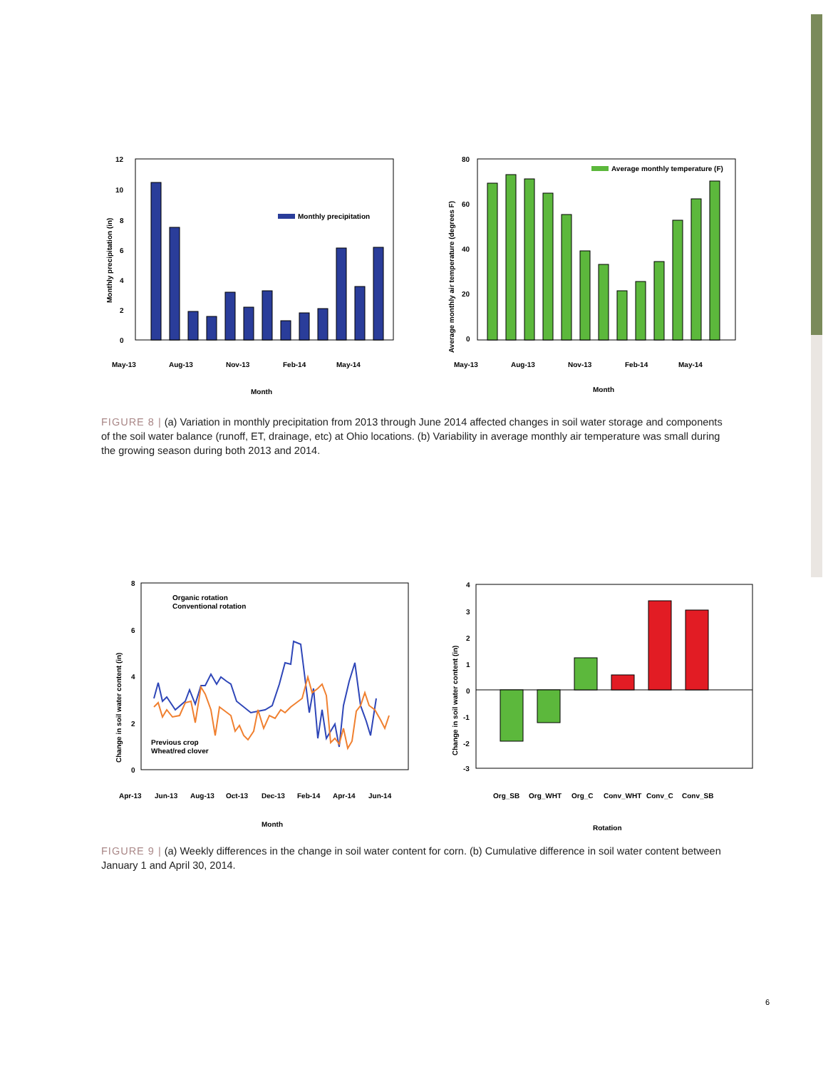12
10
8
6
4
2
0
Monthly precipitation
May-13
Aug-13
Nov-13
Feb-14
May-14
Month
Monthly precipitation (in)
80
60
40
20
0
Average monthly temperature (F)
May-13
Aug-13
Nov-13
Feb-14
May-14
Month
Average monthly air temperature (degrees F)
FIGURE 8 | (a) Variation in monthly precipitation from 2013 through June 2014 affected changes in soil water storage and components of the soil water balance (runoff, ET, drainage, etc) at Ohio locations. (b) Variability in average monthly air temperature was small during the growing season during both 2013 and 2014.
8
6
4
2
0
Organic rotation
Conventional rotation
Previous crop
Wheat/red clover
Apr-13
Jun-13
Aug-13
Oct-13
Dec-13
Feb-14
Apr-14
Jun-14
Month
Change in soil water content (in)
4
3
2
1
0
-1
-2
-3
Org_SB
Org_WHT
Org_C
Conv_WHT
Conv_C
Conv_SB
Rotation
Change in soil water content (in)
FIGURE 9 | (a) Weekly differences in the change in soil water content for corn. (b) Cumulative difference in soil water content between January 1 and April 30, 2014.
6